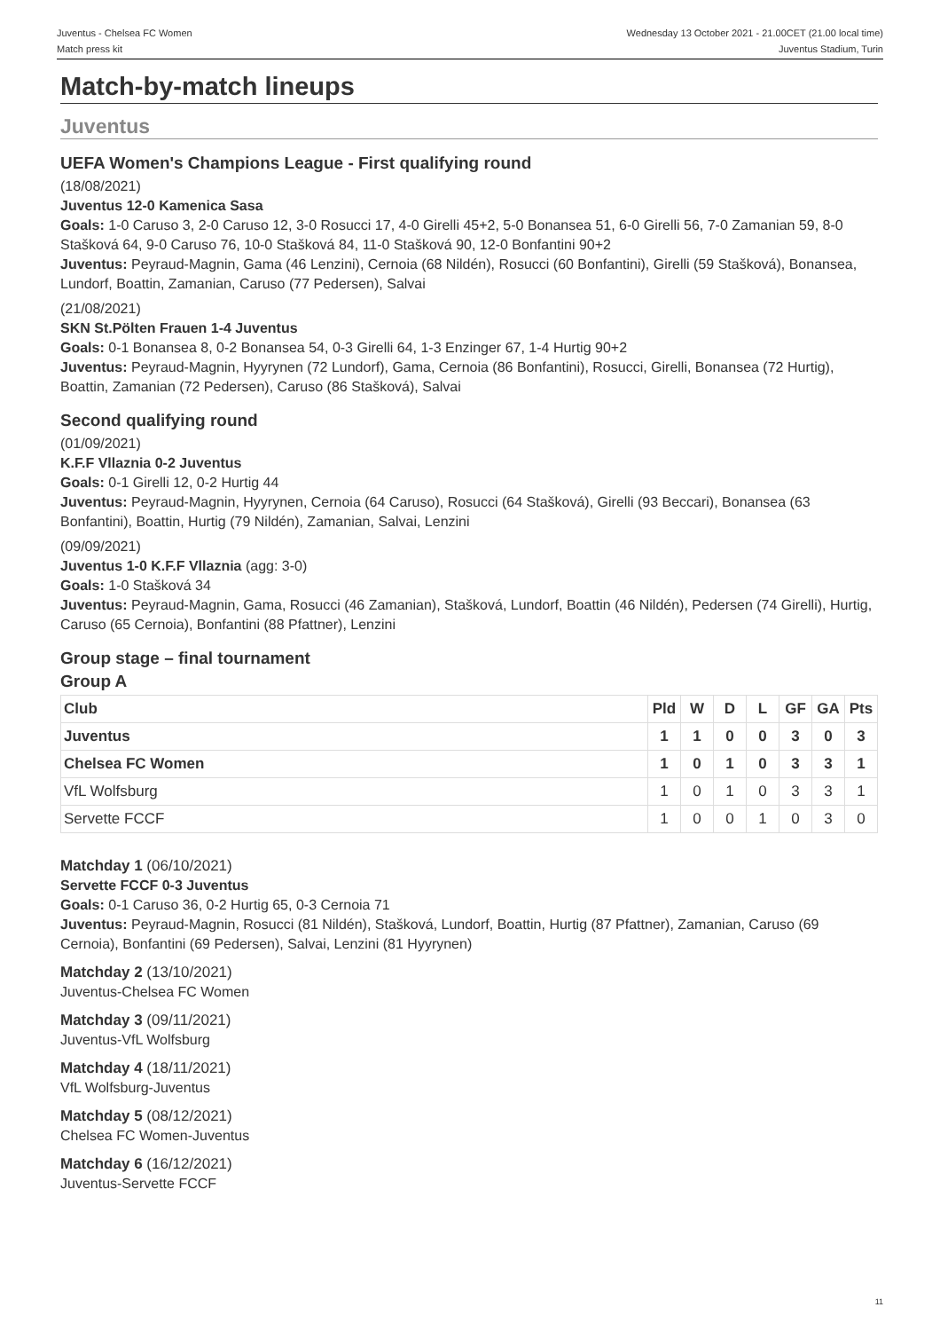Juventus - Chelsea FC Women
Match press kit
Wednesday 13 October 2021 - 21.00CET (21.00 local time)
Juventus Stadium, Turin
Match-by-match lineups
Juventus
UEFA Women's Champions League - First qualifying round
(18/08/2021)
Juventus 12-0 Kamenica Sasa
Goals: 1-0 Caruso 3, 2-0 Caruso 12, 3-0 Rosucci 17, 4-0 Girelli 45+2, 5-0 Bonansea 51, 6-0 Girelli 56, 7-0 Zamanian 59, 8-0 Stašková 64, 9-0 Caruso 76, 10-0 Stašková 84, 11-0 Stašková 90, 12-0 Bonfantini 90+2
Juventus: Peyraud-Magnin, Gama (46 Lenzini), Cernoia (68 Nildén), Rosucci (60 Bonfantini), Girelli (59 Stašková), Bonansea, Lundorf, Boattin, Zamanian, Caruso (77 Pedersen), Salvai
(21/08/2021)
SKN St.Pölten Frauen 1-4 Juventus
Goals: 0-1 Bonansea 8, 0-2 Bonansea 54, 0-3 Girelli 64, 1-3 Enzinger 67, 1-4 Hurtig 90+2
Juventus: Peyraud-Magnin, Hyyrynen (72 Lundorf), Gama, Cernoia (86 Bonfantini), Rosucci, Girelli, Bonansea (72 Hurtig), Boattin, Zamanian (72 Pedersen), Caruso (86 Stašková), Salvai
Second qualifying round
(01/09/2021)
K.F.F Vllaznia 0-2 Juventus
Goals: 0-1 Girelli 12, 0-2 Hurtig 44
Juventus: Peyraud-Magnin, Hyyrynen, Cernoia (64 Caruso), Rosucci (64 Stašková), Girelli (93 Beccari), Bonansea (63 Bonfantini), Boattin, Hurtig (79 Nildén), Zamanian, Salvai, Lenzini
(09/09/2021)
Juventus 1-0 K.F.F Vllaznia (agg: 3-0)
Goals: 1-0 Stašková 34
Juventus: Peyraud-Magnin, Gama, Rosucci (46 Zamanian), Stašková, Lundorf, Boattin (46 Nildén), Pedersen (74 Girelli), Hurtig, Caruso (65 Cernoia), Bonfantini (88 Pfattner), Lenzini
Group stage – final tournament
Group A
| Club | Pld | W | D | L | GF | GA | Pts |
| --- | --- | --- | --- | --- | --- | --- | --- |
| Juventus | 1 | 1 | 0 | 0 | 3 | 0 | 3 |
| Chelsea FC Women | 1 | 0 | 1 | 0 | 3 | 3 | 1 |
| VfL Wolfsburg | 1 | 0 | 1 | 0 | 3 | 3 | 1 |
| Servette FCCF | 1 | 0 | 0 | 1 | 0 | 3 | 0 |
Matchday 1 (06/10/2021)
Servette FCCF 0-3 Juventus
Goals: 0-1 Caruso 36, 0-2 Hurtig 65, 0-3 Cernoia 71
Juventus: Peyraud-Magnin, Rosucci (81 Nildén), Stašková, Lundorf, Boattin, Hurtig (87 Pfattner), Zamanian, Caruso (69 Cernoia), Bonfantini (69 Pedersen), Salvai, Lenzini (81 Hyyrynen)
Matchday 2 (13/10/2021)
Juventus-Chelsea FC Women
Matchday 3 (09/11/2021)
Juventus-VfL Wolfsburg
Matchday 4 (18/11/2021)
VfL Wolfsburg-Juventus
Matchday 5 (08/12/2021)
Chelsea FC Women-Juventus
Matchday 6 (16/12/2021)
Juventus-Servette FCCF
11